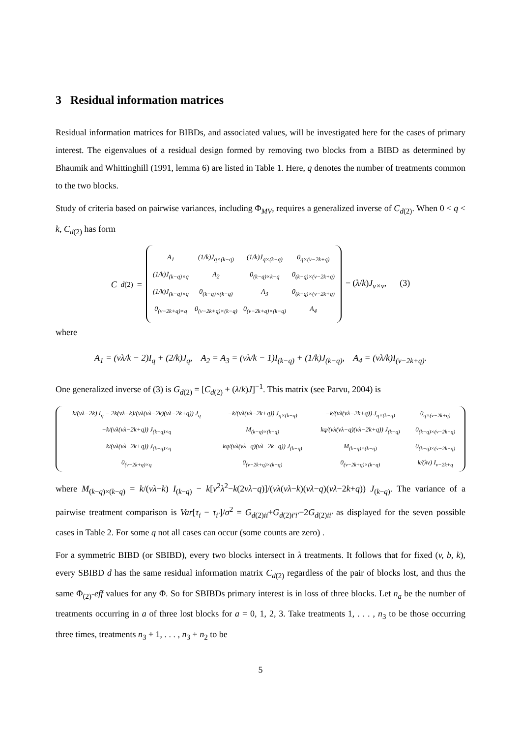3 Residual information matrices
Residual information matrices for BIBDs, and associated values, will be investigated here for the cases of primary interest. The eigenvalues of a residual design formed by removing two blocks from a BIBD as determined by Bhaumik and Whittinghill (1991, lemma 6) are listed in Table 1. Here, q denotes the number of treatments common to the two blocks.
Study of criteria based on pairwise variances, including Φ<sub>MV</sub>, requires a generalized inverse of C<sub>d(2)</sub>. When 0 < q < k, C<sub>d(2)</sub> has form
C<sub>d(2)</sub> =
| A<sub>1</sub> | (1/k)J<sub>q×(k−q)</sub> | (1/k)J<sub>q×(k−q)</sub> | 0<sub>q×(v−2k+q)</sub> |
| (1/k)J<sub>(k−q)×q</sub> | A<sub>2</sub> | 0<sub>(k−q)×k−q</sub> | 0<sub>(k−q)×(v−2k+q)</sub> |
| (1/k)J<sub>(k−q)×q</sub> | 0<sub>(k−q)×(k−q)</sub> | A<sub>3</sub> | 0<sub>(k−q)×(v−2k+q)</sub> |
| 0<sub>(v−2k+q)×q</sub> | 0<sub>(v−2k+q)×(k−q)</sub> | 0<sub>(v−2k+q)×(k−q)</sub> | A<sub>4</sub> |
− (λ/k)J<sub>v×v</sub>, (3)
where
A<sub>1</sub> = (vλ/k − 2)I<sub>q</sub> + (2/k)J<sub>q</sub>, A<sub>2</sub> = A<sub>3</sub> = (vλ/k − 1)I<sub>(k−q)</sub> + (1/k)J<sub>(k−q)</sub>, A<sub>4</sub> = (vλ/k)I<sub>(v−2k+q)</sub>.
One generalized inverse of (3) is G<sub>d(2)</sub> = [C<sub>d(2)</sub> + (λ/k)J]<sup>−1</sup>. This matrix (see Parvu, 2004) is
| k/(vλ−2k) I<sub>q</sub> − 2k(vλ−k)/(vλ(vλ−2k)(vλ−2k+q)) J<sub>q</sub> | −k/(vλ(vλ−2k+q)) J<sub>q×(k−q)</sub> | −k/(vλ(vλ−2k+q)) J<sub>q×(k−q)</sub> | 0<sub>q×(v−2k+q)</sub> |
| −k/(vλ(vλ−2k+q)) J<sub>(k−q)×q</sub> | M<sub>(k−q)×(k−q)</sub> | kq/(vλ(vλ−q)(vλ−2k+q)) J<sub>(k−q)</sub> | 0<sub>(k−q)×(v−2k+q)</sub> |
| −k/(vλ(vλ−2k+q)) J<sub>(k−q)×q</sub> | kq/(vλ(vλ−q)(vλ−2k+q)) J<sub>(k−q)</sub> | M<sub>(k−q)×(k−q)</sub> | 0<sub>(k−q)×(v−2k+q)</sub> |
| 0<sub>(v−2k+q)×q</sub> | 0<sub>(v−2k+q)×(k−q)</sub> | 0<sub>(v−2k+q)×(k−q)</sub> | k/(λv) I<sub>v−2k+q</sub> |
where M<sub>(k−q)×(k−q)</sub> = k/(vλ−k) I<sub>(k−q)</sub> − k[v<sup>2</sup>λ<sup>2</sup>−k(2vλ−q)]/(vλ(vλ−k)(vλ−q)(vλ−2k+q)) J<sub>(k−q)</sub>. The variance of a pairwise treatment comparison is Var[τ<sub>i</sub> − τ<sub>i′</sub>]/σ<sup>2</sup> = G<sub>d(2)ii</sub>+G<sub>d(2)i′i′</sub>−2G<sub>d(2)ii′</sub> as displayed for the seven possible cases in Table 2. For some q not all cases can occur (some counts are zero) .
For a symmetric BIBD (or SBIBD), every two blocks intersect in λ treatments. It follows that for fixed (v, b, k), every SBIBD d has the same residual information matrix C<sub>d(2)</sub> regardless of the pair of blocks lost, and thus the same Φ<sub>(2)</sub>-eff values for any Φ. So for SBIBDs primary interest is in loss of three blocks. Let n<sub>a</sub> be the number of treatments occurring in a of three lost blocks for a = 0, 1, 2, 3. Take treatments 1, . . . , n<sub>3</sub> to be those occurring three times, treatments n<sub>3</sub> + 1, . . . , n<sub>3</sub> + n<sub>2</sub> to be
5